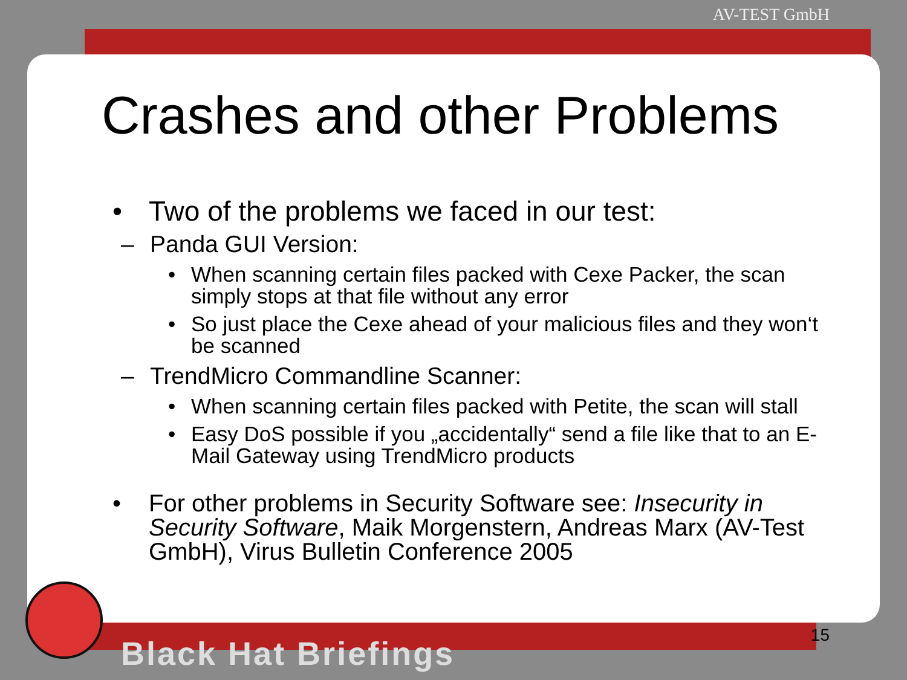AV-TEST GmbH
Crashes and other Problems
• Two of the problems we faced in our test:
– Panda GUI Version:
• When scanning certain files packed with Cexe Packer, the scan simply stops at that file without any error
• So just place the Cexe ahead of your malicious files and they won‘t be scanned
– TrendMicro Commandline Scanner:
• When scanning certain files packed with Petite, the scan will stall
• Easy DoS possible if you „accidentally“ send a file like that to an E-Mail Gateway using TrendMicro products
• For other problems in Security Software see: Insecurity in Security Software, Maik Morgenstern, Andreas Marx (AV-Test GmbH), Virus Bulletin Conference 2005
15 Black Hat Briefings